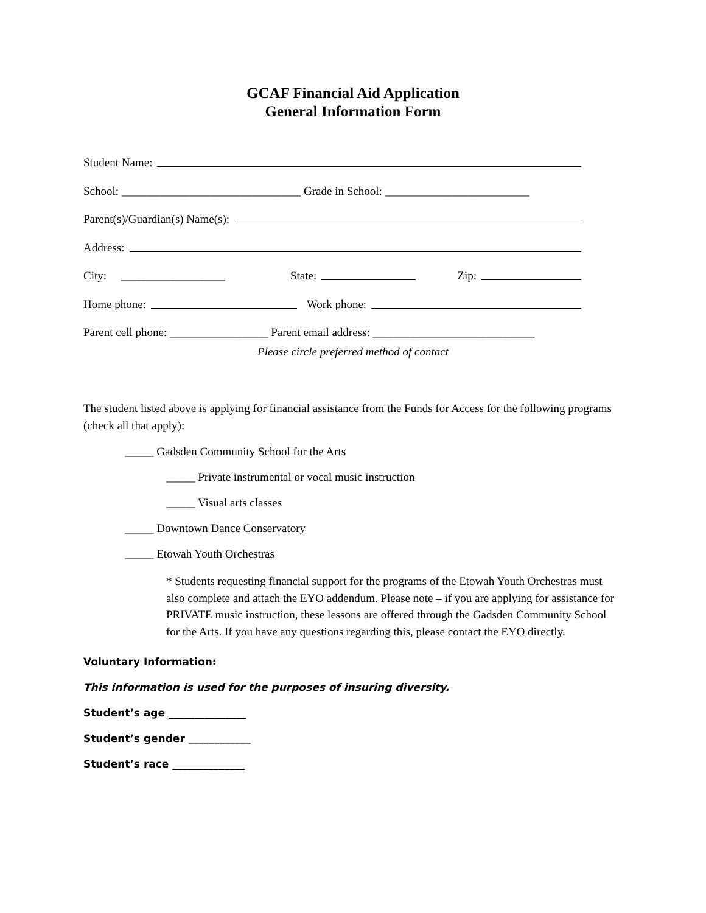GCAF Financial Aid Application
General Information Form
Student Name:
School: _______________________________ Grade in School: _________________________
Parent(s)/Guardian(s) Name(s):
Address:
City: __________________ State: Zip:
Home phone: Work phone:
Parent cell phone: _________________ Parent email address: ____________________________
Please circle preferred method of contact
The student listed above is applying for financial assistance from the Funds for Access for the following programs (check all that apply):
_____ Gadsden Community School for the Arts
_____ Private instrumental or vocal music instruction
_____ Visual arts classes
_____ Downtown Dance Conservatory
_____ Etowah Youth Orchestras
* Students requesting financial support for the programs of the Etowah Youth Orchestras must also complete and attach the EYO addendum. Please note – if you are applying for assistance for PRIVATE music instruction, these lessons are offered through the Gadsden Community School for the Arts. If you have any questions regarding this, please contact the EYO directly.
Voluntary Information:
This information is used for the purposes of insuring diversity.
Student’s age _______________
Student’s gender ____________
Student’s race ______________